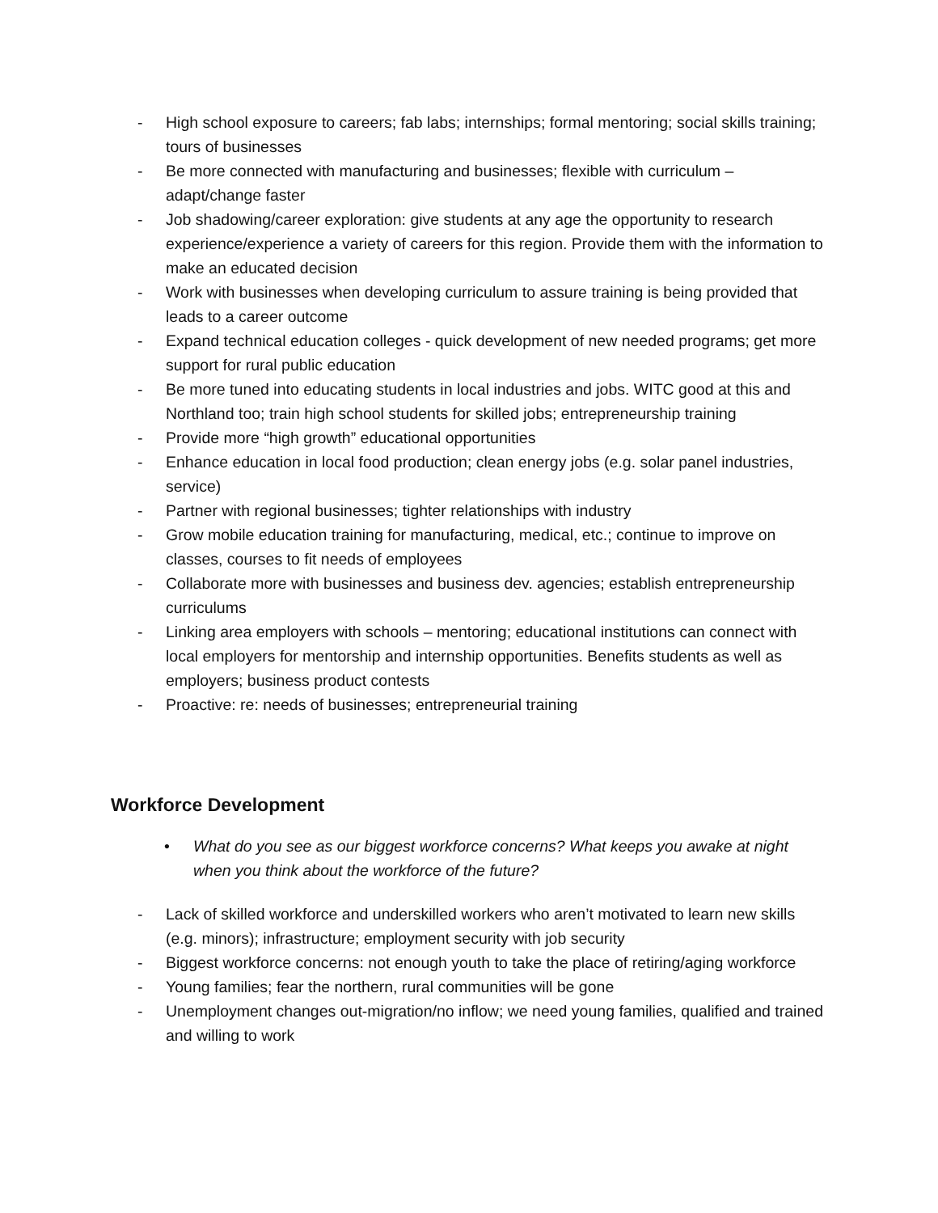- High school exposure to careers; fab labs; internships; formal mentoring; social skills training; tours of businesses
- Be more connected with manufacturing and businesses; flexible with curriculum – adapt/change faster
- Job shadowing/career exploration: give students at any age the opportunity to research experience/experience a variety of careers for this region. Provide them with the information to make an educated decision
- Work with businesses when developing curriculum to assure training is being provided that leads to a career outcome
- Expand technical education colleges - quick development of new needed programs; get more support for rural public education
- Be more tuned into educating students in local industries and jobs. WITC good at this and Northland too; train high school students for skilled jobs; entrepreneurship training
- Provide more “high growth” educational opportunities
- Enhance education in local food production; clean energy jobs (e.g. solar panel industries, service)
- Partner with regional businesses; tighter relationships with industry
- Grow mobile education training for manufacturing, medical, etc.; continue to improve on classes, courses to fit needs of employees
- Collaborate more with businesses and business dev. agencies; establish entrepreneurship curriculums
- Linking area employers with schools – mentoring; educational institutions can connect with local employers for mentorship and internship opportunities. Benefits students as well as employers; business product contests
- Proactive: re: needs of businesses; entrepreneurial training
Workforce Development
• What do you see as our biggest workforce concerns? What keeps you awake at night when you think about the workforce of the future?
- Lack of skilled workforce and underskilled workers who aren’t motivated to learn new skills (e.g. minors); infrastructure; employment security with job security
- Biggest workforce concerns: not enough youth to take the place of retiring/aging workforce
- Young families; fear the northern, rural communities will be gone
- Unemployment changes out-migration/no inflow; we need young families, qualified and trained and willing to work